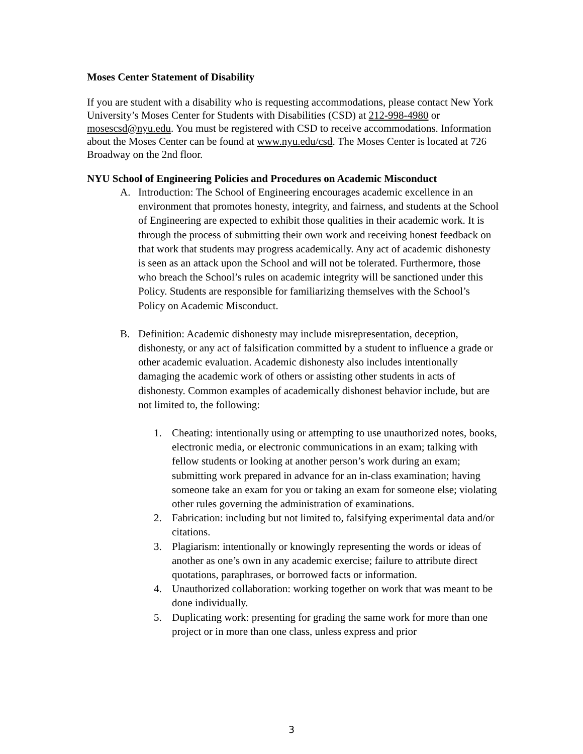Moses Center Statement of Disability
If you are student with a disability who is requesting accommodations, please contact New York University’s Moses Center for Students with Disabilities (CSD) at 212-998-4980 or mosescsd@nyu.edu. You must be registered with CSD to receive accommodations. Information about the Moses Center can be found at www.nyu.edu/csd. The Moses Center is located at 726 Broadway on the 2nd floor.
NYU School of Engineering Policies and Procedures on Academic Misconduct
A. Introduction: The School of Engineering encourages academic excellence in an environment that promotes honesty, integrity, and fairness, and students at the School of Engineering are expected to exhibit those qualities in their academic work. It is through the process of submitting their own work and receiving honest feedback on that work that students may progress academically. Any act of academic dishonesty is seen as an attack upon the School and will not be tolerated. Furthermore, those who breach the School’s rules on academic integrity will be sanctioned under this Policy. Students are responsible for familiarizing themselves with the School’s Policy on Academic Misconduct.
B. Definition: Academic dishonesty may include misrepresentation, deception, dishonesty, or any act of falsification committed by a student to influence a grade or other academic evaluation. Academic dishonesty also includes intentionally damaging the academic work of others or assisting other students in acts of dishonesty. Common examples of academically dishonest behavior include, but are not limited to, the following:
1. Cheating: intentionally using or attempting to use unauthorized notes, books, electronic media, or electronic communications in an exam; talking with fellow students or looking at another person’s work during an exam; submitting work prepared in advance for an in-class examination; having someone take an exam for you or taking an exam for someone else; violating other rules governing the administration of examinations.
2. Fabrication: including but not limited to, falsifying experimental data and/or citations.
3. Plagiarism: intentionally or knowingly representing the words or ideas of another as one’s own in any academic exercise; failure to attribute direct quotations, paraphrases, or borrowed facts or information.
4. Unauthorized collaboration: working together on work that was meant to be done individually.
5. Duplicating work: presenting for grading the same work for more than one project or in more than one class, unless express and prior
3